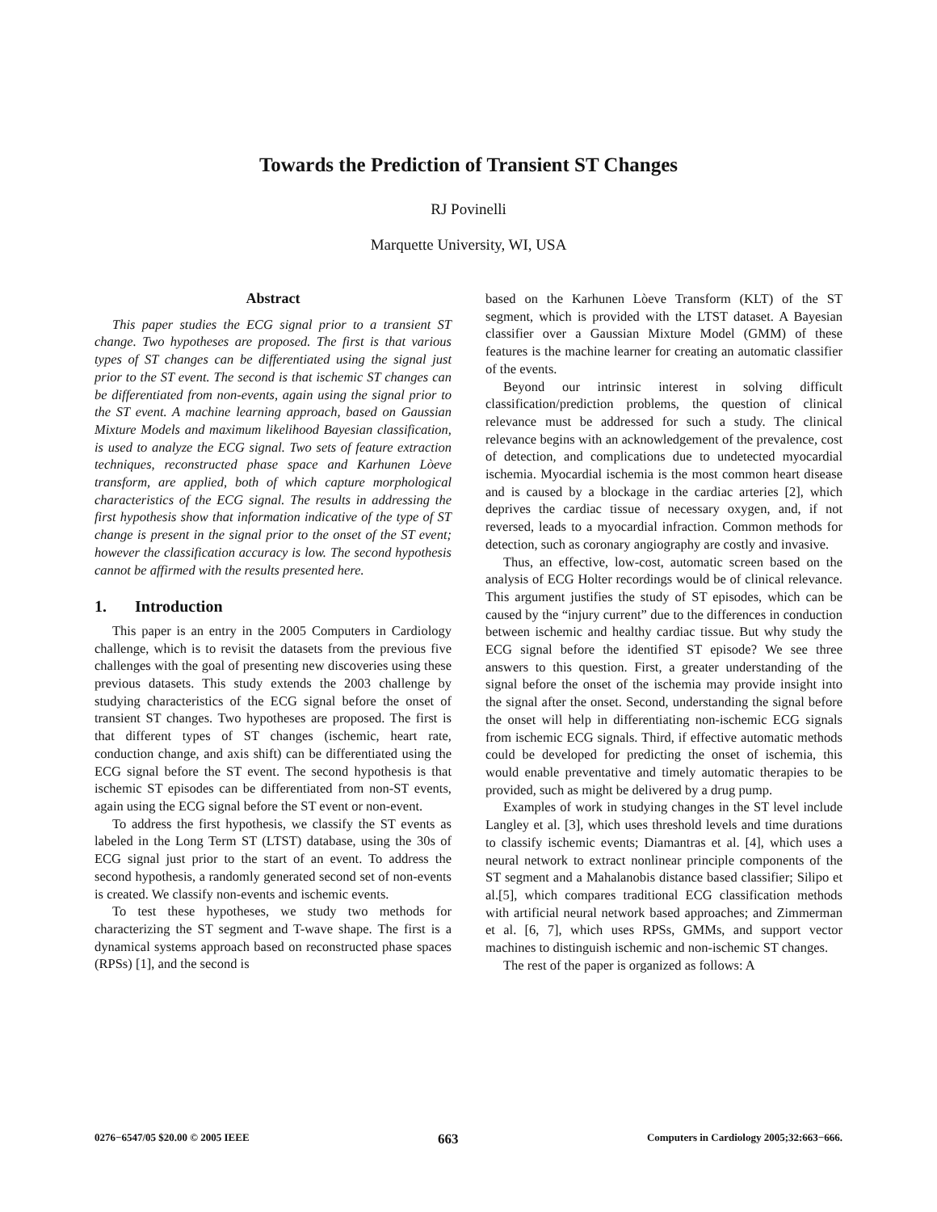Towards the Prediction of Transient ST Changes
RJ Povinelli
Marquette University, WI, USA
Abstract
This paper studies the ECG signal prior to a transient ST change. Two hypotheses are proposed. The first is that various types of ST changes can be differentiated using the signal just prior to the ST event. The second is that ischemic ST changes can be differentiated from non-events, again using the signal prior to the ST event. A machine learning approach, based on Gaussian Mixture Models and maximum likelihood Bayesian classification, is used to analyze the ECG signal. Two sets of feature extraction techniques, reconstructed phase space and Karhunen Lòeve transform, are applied, both of which capture morphological characteristics of the ECG signal. The results in addressing the first hypothesis show that information indicative of the type of ST change is present in the signal prior to the onset of the ST event; however the classification accuracy is low. The second hypothesis cannot be affirmed with the results presented here.
1. Introduction
This paper is an entry in the 2005 Computers in Cardiology challenge, which is to revisit the datasets from the previous five challenges with the goal of presenting new discoveries using these previous datasets. This study extends the 2003 challenge by studying characteristics of the ECG signal before the onset of transient ST changes. Two hypotheses are proposed. The first is that different types of ST changes (ischemic, heart rate, conduction change, and axis shift) can be differentiated using the ECG signal before the ST event. The second hypothesis is that ischemic ST episodes can be differentiated from non-ST events, again using the ECG signal before the ST event or non-event.
To address the first hypothesis, we classify the ST events as labeled in the Long Term ST (LTST) database, using the 30s of ECG signal just prior to the start of an event. To address the second hypothesis, a randomly generated second set of non-events is created. We classify non-events and ischemic events.
To test these hypotheses, we study two methods for characterizing the ST segment and T-wave shape. The first is a dynamical systems approach based on reconstructed phase spaces (RPSs) [1], and the second is
based on the Karhunen Lòeve Transform (KLT) of the ST segment, which is provided with the LTST dataset. A Bayesian classifier over a Gaussian Mixture Model (GMM) of these features is the machine learner for creating an automatic classifier of the events.
Beyond our intrinsic interest in solving difficult classification/prediction problems, the question of clinical relevance must be addressed for such a study. The clinical relevance begins with an acknowledgement of the prevalence, cost of detection, and complications due to undetected myocardial ischemia. Myocardial ischemia is the most common heart disease and is caused by a blockage in the cardiac arteries [2], which deprives the cardiac tissue of necessary oxygen, and, if not reversed, leads to a myocardial infraction. Common methods for detection, such as coronary angiography are costly and invasive.
Thus, an effective, low-cost, automatic screen based on the analysis of ECG Holter recordings would be of clinical relevance. This argument justifies the study of ST episodes, which can be caused by the “injury current” due to the differences in conduction between ischemic and healthy cardiac tissue. But why study the ECG signal before the identified ST episode? We see three answers to this question. First, a greater understanding of the signal before the onset of the ischemia may provide insight into the signal after the onset. Second, understanding the signal before the onset will help in differentiating non-ischemic ECG signals from ischemic ECG signals. Third, if effective automatic methods could be developed for predicting the onset of ischemia, this would enable preventative and timely automatic therapies to be provided, such as might be delivered by a drug pump.
Examples of work in studying changes in the ST level include Langley et al. [3], which uses threshold levels and time durations to classify ischemic events; Diamantras et al. [4], which uses a neural network to extract nonlinear principle components of the ST segment and a Mahalanobis distance based classifier; Silipo et al.[5], which compares traditional ECG classification methods with artificial neural network based approaches; and Zimmerman et al. [6, 7], which uses RPSs, GMMs, and support vector machines to distinguish ischemic and non-ischemic ST changes.
The rest of the paper is organized as follows: A
0276−6547/05 $20.00 © 2005 IEEE 663 Computers in Cardiology 2005;32:663−666.